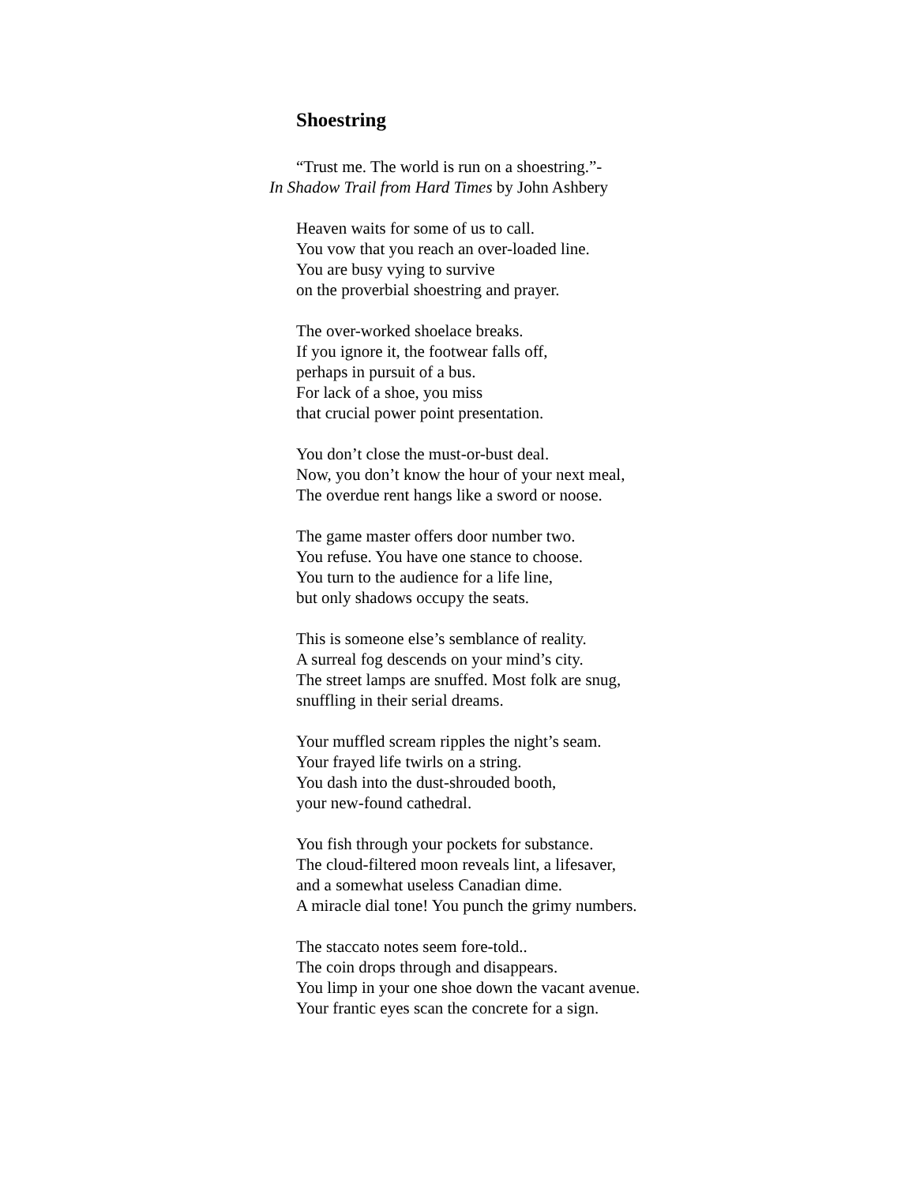Shoestring
“Trust me. The world is run on a shoestring.”-
In Shadow Trail from Hard Times by John Ashbery
Heaven waits for some of us to call.
You vow that you reach an over-loaded line.
You are busy vying to survive
on the proverbial shoestring and prayer.
The over-worked shoelace breaks.
If you ignore it, the footwear falls off,
perhaps in pursuit of a bus.
For lack of a shoe, you miss
that crucial power point presentation.
You don’t close the must-or-bust deal.
Now, you don’t know the hour of your next meal,
The overdue rent hangs like a sword or noose.
The game master offers door number two.
You refuse. You have one stance to choose.
You turn to the audience for a life line,
but only shadows occupy the seats.
This is someone else’s semblance of reality.
A surreal fog descends on your mind’s city.
The street lamps are snuffed. Most folk are snug,
snuffling in their serial dreams.
Your muffled scream ripples the night’s seam.
Your frayed life twirls on a string.
You dash into the dust-shrouded booth,
your new-found cathedral.
You fish through your pockets for substance.
The cloud-filtered moon reveals lint, a lifesaver,
and a somewhat useless Canadian dime.
A miracle dial tone! You punch the grimy numbers.
The staccato notes seem fore-told..
The coin drops through and disappears.
You limp in your one shoe down the vacant avenue.
Your frantic eyes scan the concrete for a sign.